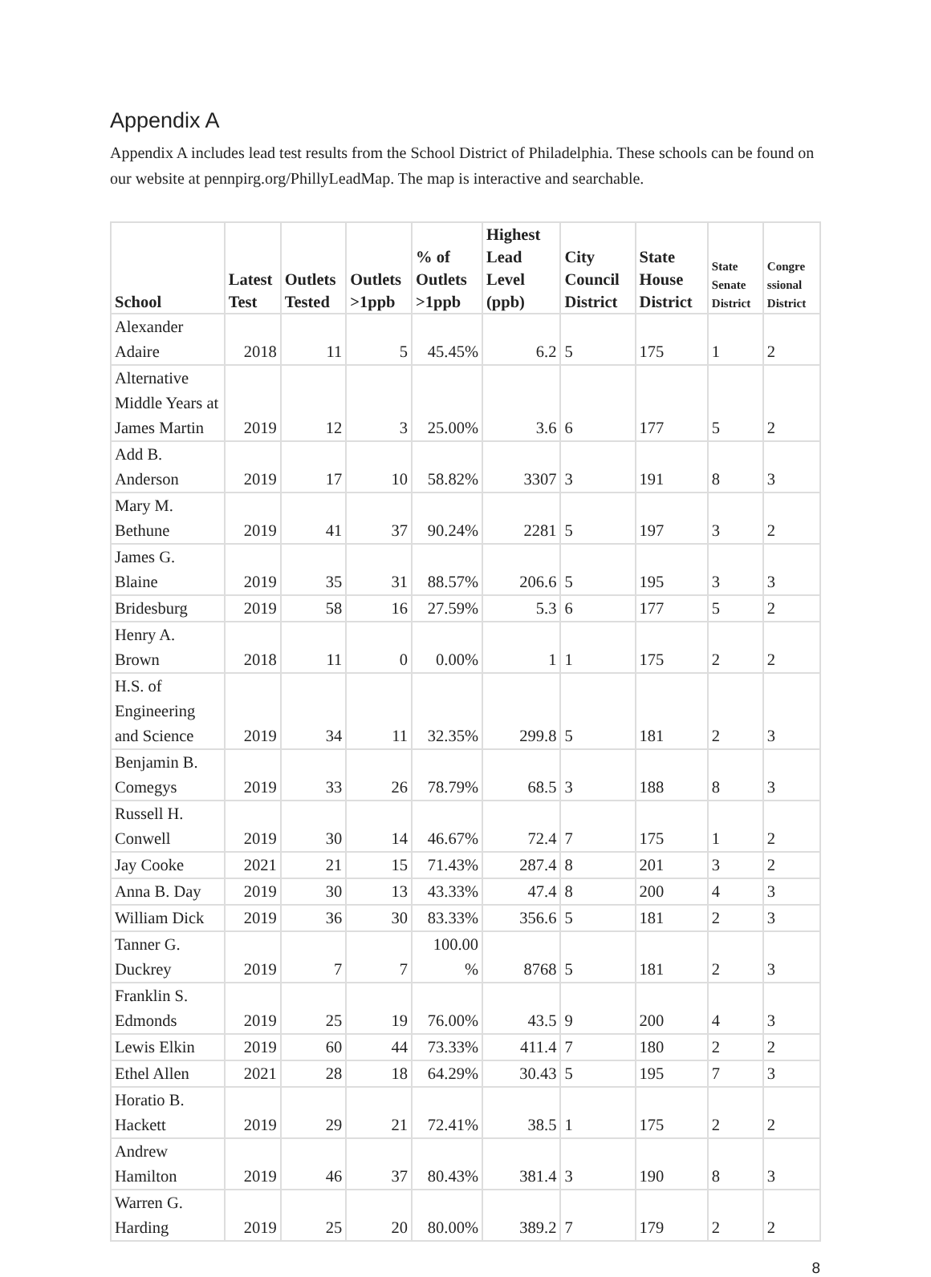Appendix A
Appendix A includes lead test results from the School District of Philadelphia. These schools can be found on our website at pennpirg.org/PhillyLeadMap. The map is interactive and searchable.
| School | Latest Test | Outlets Tested | Outlets >1ppb | % of Outlets >1ppb | Highest Lead Level (ppb) | City Council District | State House District | State Senate District | Congre ssional District |
| --- | --- | --- | --- | --- | --- | --- | --- | --- | --- |
| Alexander Adaire | 2018 | 11 | 5 | 45.45% | 6.2 | 5 | 175 | 1 | 2 |
| Alternative Middle Years at James Martin | 2019 | 12 | 3 | 25.00% | 3.6 | 6 | 177 | 5 | 2 |
| Add B. Anderson | 2019 | 17 | 10 | 58.82% | 3307 | 3 | 191 | 8 | 3 |
| Mary M. Bethune | 2019 | 41 | 37 | 90.24% | 2281 | 5 | 197 | 3 | 2 |
| James G. Blaine | 2019 | 35 | 31 | 88.57% | 206.6 | 5 | 195 | 3 | 3 |
| Bridesburg | 2019 | 58 | 16 | 27.59% | 5.3 | 6 | 177 | 5 | 2 |
| Henry A. Brown | 2018 | 11 | 0 | 0.00% | 1 | 1 | 175 | 2 | 2 |
| H.S. of Engineering and Science | 2019 | 34 | 11 | 32.35% | 299.8 | 5 | 181 | 2 | 3 |
| Benjamin B. Comegys | 2019 | 33 | 26 | 78.79% | 68.5 | 3 | 188 | 8 | 3 |
| Russell H. Conwell | 2019 | 30 | 14 | 46.67% | 72.4 | 7 | 175 | 1 | 2 |
| Jay Cooke | 2021 | 21 | 15 | 71.43% | 287.4 | 8 | 201 | 3 | 2 |
| Anna B. Day | 2019 | 30 | 13 | 43.33% | 47.4 | 8 | 200 | 4 | 3 |
| William Dick | 2019 | 36 | 30 | 83.33% | 356.6 | 5 | 181 | 2 | 3 |
| Tanner G. Duckrey | 2019 | 7 | 7 | 100.00 % | 8768 | 5 | 181 | 2 | 3 |
| Franklin S. Edmonds | 2019 | 25 | 19 | 76.00% | 43.5 | 9 | 200 | 4 | 3 |
| Lewis Elkin | 2019 | 60 | 44 | 73.33% | 411.4 | 7 | 180 | 2 | 2 |
| Ethel Allen | 2021 | 28 | 18 | 64.29% | 30.43 | 5 | 195 | 7 | 3 |
| Horatio B. Hackett | 2019 | 29 | 21 | 72.41% | 38.5 | 1 | 175 | 2 | 2 |
| Andrew Hamilton | 2019 | 46 | 37 | 80.43% | 381.4 | 3 | 190 | 8 | 3 |
| Warren G. Harding | 2019 | 25 | 20 | 80.00% | 389.2 | 7 | 179 | 2 | 2 |
8